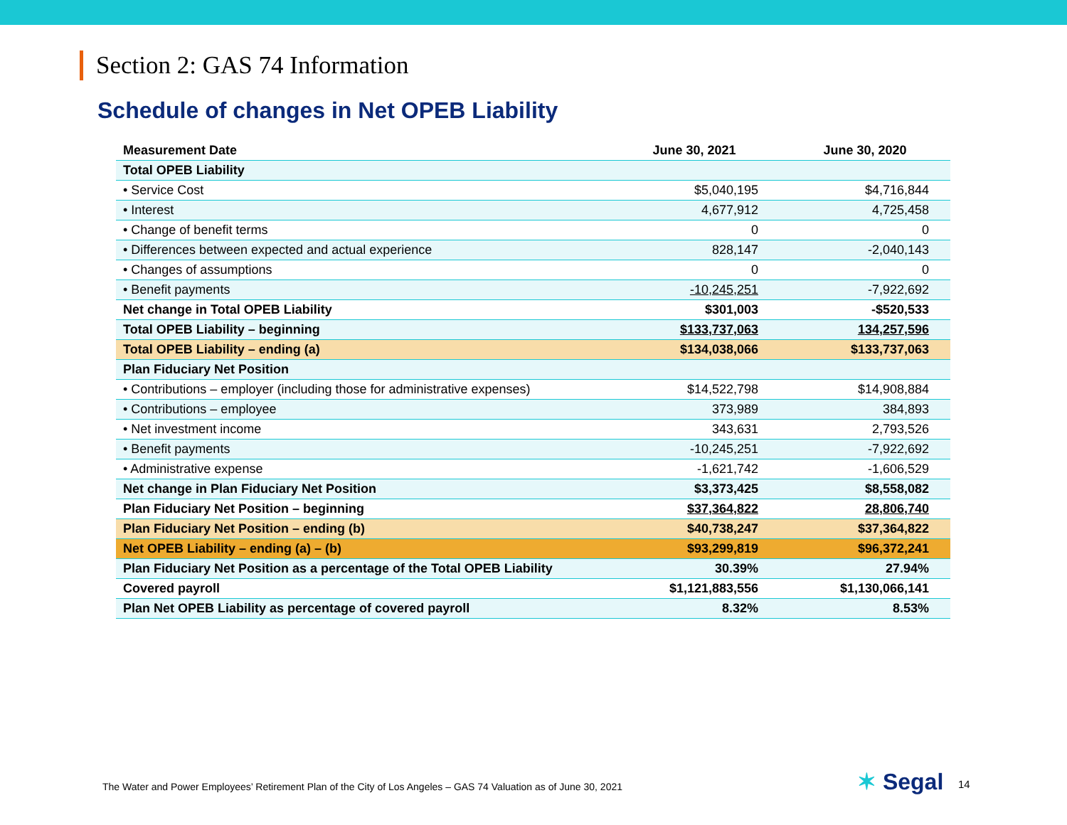Section 2: GAS 74 Information
Schedule of changes in Net OPEB Liability
| Measurement Date | June 30, 2021 | June 30, 2020 |
| --- | --- | --- |
| Total OPEB Liability | | |
| • Service Cost | $5,040,195 | $4,716,844 |
| • Interest | 4,677,912 | 4,725,458 |
| • Change of benefit terms | 0 | 0 |
| • Differences between expected and actual experience | 828,147 | -2,040,143 |
| • Changes of assumptions | 0 | 0 |
| • Benefit payments | -10,245,251 | -7,922,692 |
| Net change in Total OPEB Liability | $301,003 | -$520,533 |
| Total OPEB Liability – beginning | $133,737,063 | 134,257,596 |
| Total OPEB Liability – ending (a) | $134,038,066 | $133,737,063 |
| Plan Fiduciary Net Position | | |
| • Contributions – employer (including those for administrative expenses) | $14,522,798 | $14,908,884 |
| • Contributions – employee | 373,989 | 384,893 |
| • Net investment income | 343,631 | 2,793,526 |
| • Benefit payments | -10,245,251 | -7,922,692 |
| • Administrative expense | -1,621,742 | -1,606,529 |
| Net change in Plan Fiduciary Net Position | $3,373,425 | $8,558,082 |
| Plan Fiduciary Net Position – beginning | $37,364,822 | 28,806,740 |
| Plan Fiduciary Net Position – ending (b) | $40,738,247 | $37,364,822 |
| Net OPEB Liability – ending (a) – (b) | $93,299,819 | $96,372,241 |
| Plan Fiduciary Net Position as a percentage of the Total OPEB Liability | 30.39% | 27.94% |
| Covered payroll | $1,121,883,556 | $1,130,066,141 |
| Plan Net OPEB Liability as percentage of covered payroll | 8.32% | 8.53% |
The Water and Power Employees’ Retirement Plan of the City of Los Angeles – GAS 74 Valuation as of June 30, 2021
✶ Segal 14